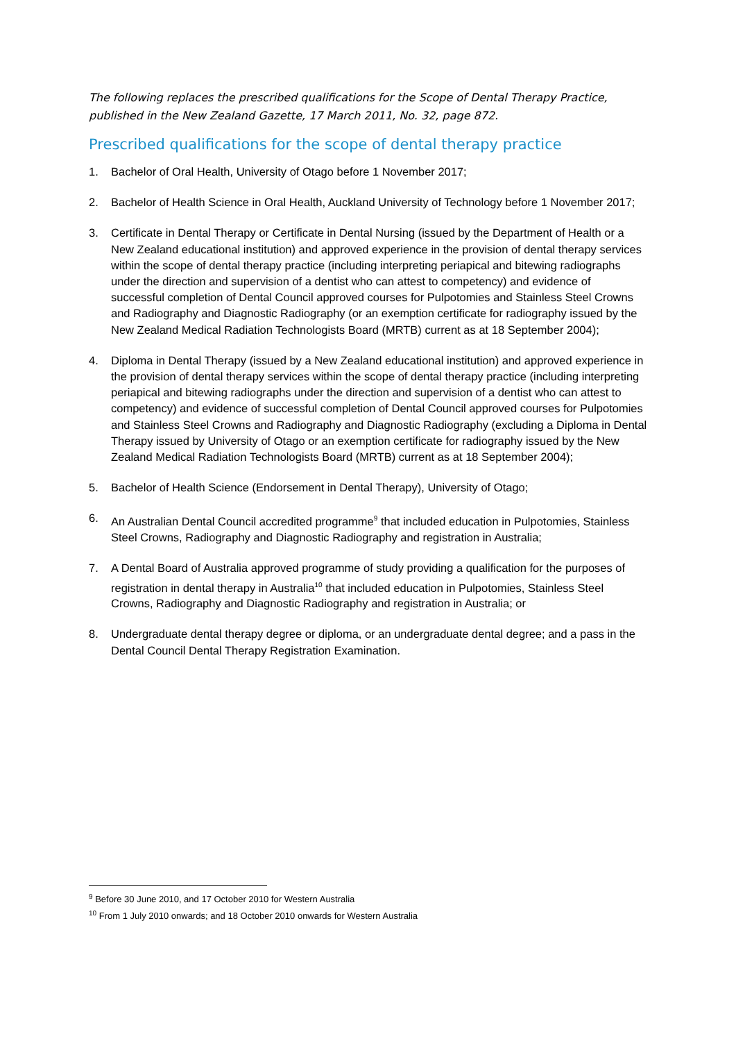The following replaces the prescribed qualifications for the Scope of Dental Therapy Practice, published in the New Zealand Gazette, 17 March 2011, No. 32, page 872.
Prescribed qualifications for the scope of dental therapy practice
1. Bachelor of Oral Health, University of Otago before 1 November 2017;
2. Bachelor of Health Science in Oral Health, Auckland University of Technology before 1 November 2017;
3. Certificate in Dental Therapy or Certificate in Dental Nursing (issued by the Department of Health or a New Zealand educational institution) and approved experience in the provision of dental therapy services within the scope of dental therapy practice (including interpreting periapical and bitewing radiographs under the direction and supervision of a dentist who can attest to competency) and evidence of successful completion of Dental Council approved courses for Pulpotomies and Stainless Steel Crowns and Radiography and Diagnostic Radiography (or an exemption certificate for radiography issued by the New Zealand Medical Radiation Technologists Board (MRTB) current as at 18 September 2004);
4. Diploma in Dental Therapy (issued by a New Zealand educational institution) and approved experience in the provision of dental therapy services within the scope of dental therapy practice (including interpreting periapical and bitewing radiographs under the direction and supervision of a dentist who can attest to competency) and evidence of successful completion of Dental Council approved courses for Pulpotomies and Stainless Steel Crowns and Radiography and Diagnostic Radiography (excluding a Diploma in Dental Therapy issued by University of Otago or an exemption certificate for radiography issued by the New Zealand Medical Radiation Technologists Board (MRTB) current as at 18 September 2004);
5. Bachelor of Health Science (Endorsement in Dental Therapy), University of Otago;
6. An Australian Dental Council accredited programme<sup>9</sup> that included education in Pulpotomies, Stainless Steel Crowns, Radiography and Diagnostic Radiography and registration in Australia;
7. A Dental Board of Australia approved programme of study providing a qualification for the purposes of registration in dental therapy in Australia<sup>10</sup> that included education in Pulpotomies, Stainless Steel Crowns, Radiography and Diagnostic Radiography and registration in Australia; or
8. Undergraduate dental therapy degree or diploma, or an undergraduate dental degree; and a pass in the Dental Council Dental Therapy Registration Examination.
<sup>9</sup> Before 30 June 2010, and 17 October 2010 for Western Australia
<sup>10</sup> From 1 July 2010 onwards; and 18 October 2010 onwards for Western Australia